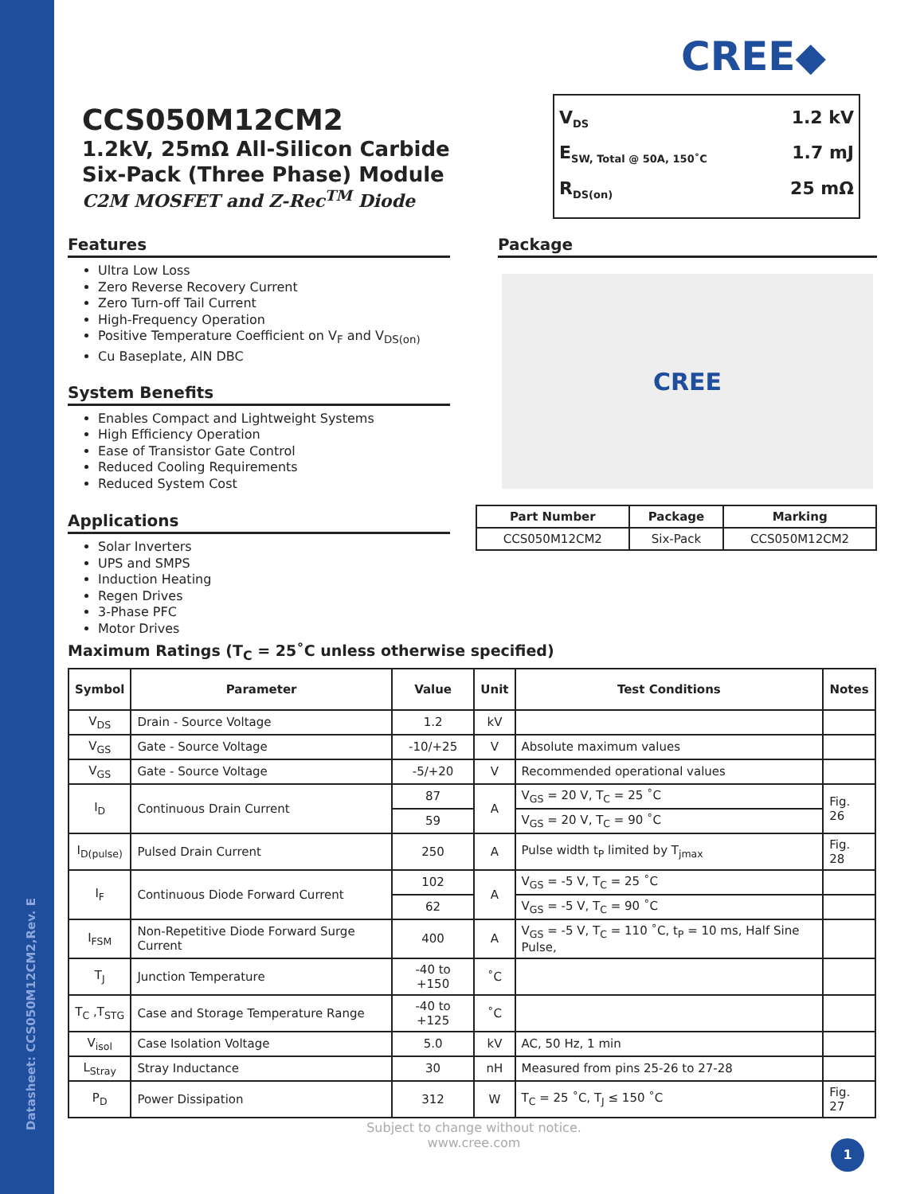Datasheet: CCS050M12CM2,Rev. E
CREE◆
V<sub>DS</sub> 1.2 kV
E<sub>SW, Total @ 50A, 150˚C</sub> 1.7 mJ
R<sub>DS(on)</sub> 25 mΩ
CCS050M12CM2
1.2kV, 25mΩ All-Silicon Carbide
Six-Pack (Three Phase) Module
C2M MOSFET and Z-Rec<sup>TM</sup> Diode
Features
Ultra Low Loss
Zero Reverse Recovery Current
Zero Turn-off Tail Current
High-Frequency Operation
Positive Temperature Coefficient on V<sub>F</sub> and V<sub>DS(on)</sub>
Cu Baseplate, AlN DBC
System Benefits
Enables Compact and Lightweight Systems
High Efficiency Operation
Ease of Transistor Gate Control
Reduced Cooling Requirements
Reduced System Cost
Applications
Solar Inverters
UPS and SMPS
Induction Heating
Regen Drives
3-Phase PFC
Motor Drives
Package
CREE
| Part Number | Package | Marking |
| --- | --- | --- |
| CCS050M12CM2 | Six-Pack | CCS050M12CM2 |
Maximum Ratings (T<sub>C</sub> = 25˚C unless otherwise specified)
| Symbol | Parameter | Value | Unit | Test Conditions | Notes |
| --- | --- | --- | --- | --- | --- |
| V<sub>DS</sub> | Drain - Source Voltage | 1.2 | kV | | |
| V<sub>GS</sub> | Gate - Source Voltage | -10/+25 | V | Absolute maximum values | |
| V<sub>GS</sub> | Gate - Source Voltage | -5/+20 | V | Recommended operational values | |
| I<sub>D</sub> | Continuous Drain Current | 87 | A | V<sub>GS</sub> = 20 V, T<sub>C</sub> = 25 ˚C | Fig. 26 |
| | | 59 | | V<sub>GS</sub> = 20 V, T<sub>C</sub> = 90 ˚C | |
| I<sub>D(pulse)</sub> | Pulsed Drain Current | 250 | A | Pulse width t<sub>P</sub> limited by T<sub>jmax</sub> | Fig. 28 |
| I<sub>F</sub> | Continuous Diode Forward Current | 102 | A | V<sub>GS</sub> = -5 V, T<sub>C</sub> = 25 ˚C | |
| | | 62 | | V<sub>GS</sub> = -5 V, T<sub>C</sub> = 90 ˚C | |
| I<sub>FSM</sub> | Non-Repetitive Diode Forward Surge Current | 400 | A | V<sub>GS</sub> = -5 V, T<sub>C</sub> = 110 ˚C, t<sub>P</sub> = 10 ms, Half Sine Pulse, | |
| T<sub>J</sub> | Junction Temperature | -40 to +150 | ˚C | | |
| T<sub>C</sub> ,T<sub>STG</sub> | Case and Storage Temperature Range | -40 to +125 | ˚C | | |
| V<sub>isol</sub> | Case Isolation Voltage | 5.0 | kV | AC, 50 Hz, 1 min | |
| L<sub>Stray</sub> | Stray Inductance | 30 | nH | Measured from pins 25-26 to 27-28 | |
| P<sub>D</sub> | Power Dissipation | 312 | W | T<sub>C</sub> = 25 ˚C, T<sub>J</sub> ≤ 150 ˚C | Fig. 27 |
Subject to change without notice.
www.cree.com
1